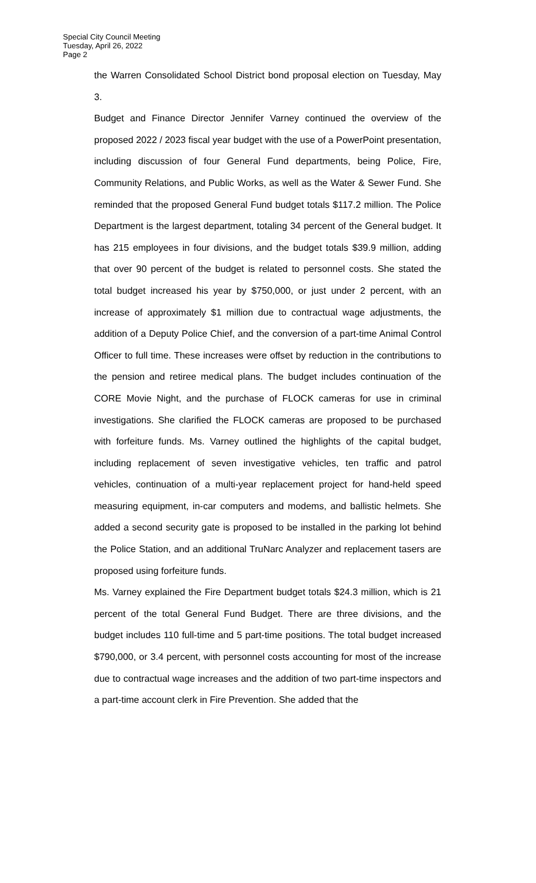Special City Council Meeting
Tuesday, April 26, 2022
Page 2
the Warren Consolidated School District bond proposal election on Tuesday, May 3.
Budget and Finance Director Jennifer Varney continued the overview of the proposed 2022 / 2023 fiscal year budget with the use of a PowerPoint presentation, including discussion of four General Fund departments, being Police, Fire, Community Relations, and Public Works, as well as the Water & Sewer Fund. She reminded that the proposed General Fund budget totals $117.2 million. The Police Department is the largest department, totaling 34 percent of the General budget. It has 215 employees in four divisions, and the budget totals $39.9 million, adding that over 90 percent of the budget is related to personnel costs. She stated the total budget increased his year by $750,000, or just under 2 percent, with an increase of approximately $1 million due to contractual wage adjustments, the addition of a Deputy Police Chief, and the conversion of a part-time Animal Control Officer to full time. These increases were offset by reduction in the contributions to the pension and retiree medical plans. The budget includes continuation of the CORE Movie Night, and the purchase of FLOCK cameras for use in criminal investigations. She clarified the FLOCK cameras are proposed to be purchased with forfeiture funds. Ms. Varney outlined the highlights of the capital budget, including replacement of seven investigative vehicles, ten traffic and patrol vehicles, continuation of a multi-year replacement project for hand-held speed measuring equipment, in-car computers and modems, and ballistic helmets. She added a second security gate is proposed to be installed in the parking lot behind the Police Station, and an additional TruNarc Analyzer and replacement tasers are proposed using forfeiture funds.
Ms. Varney explained the Fire Department budget totals $24.3 million, which is 21 percent of the total General Fund Budget. There are three divisions, and the budget includes 110 full-time and 5 part-time positions. The total budget increased $790,000, or 3.4 percent, with personnel costs accounting for most of the increase due to contractual wage increases and the addition of two part-time inspectors and a part-time account clerk in Fire Prevention. She added that the